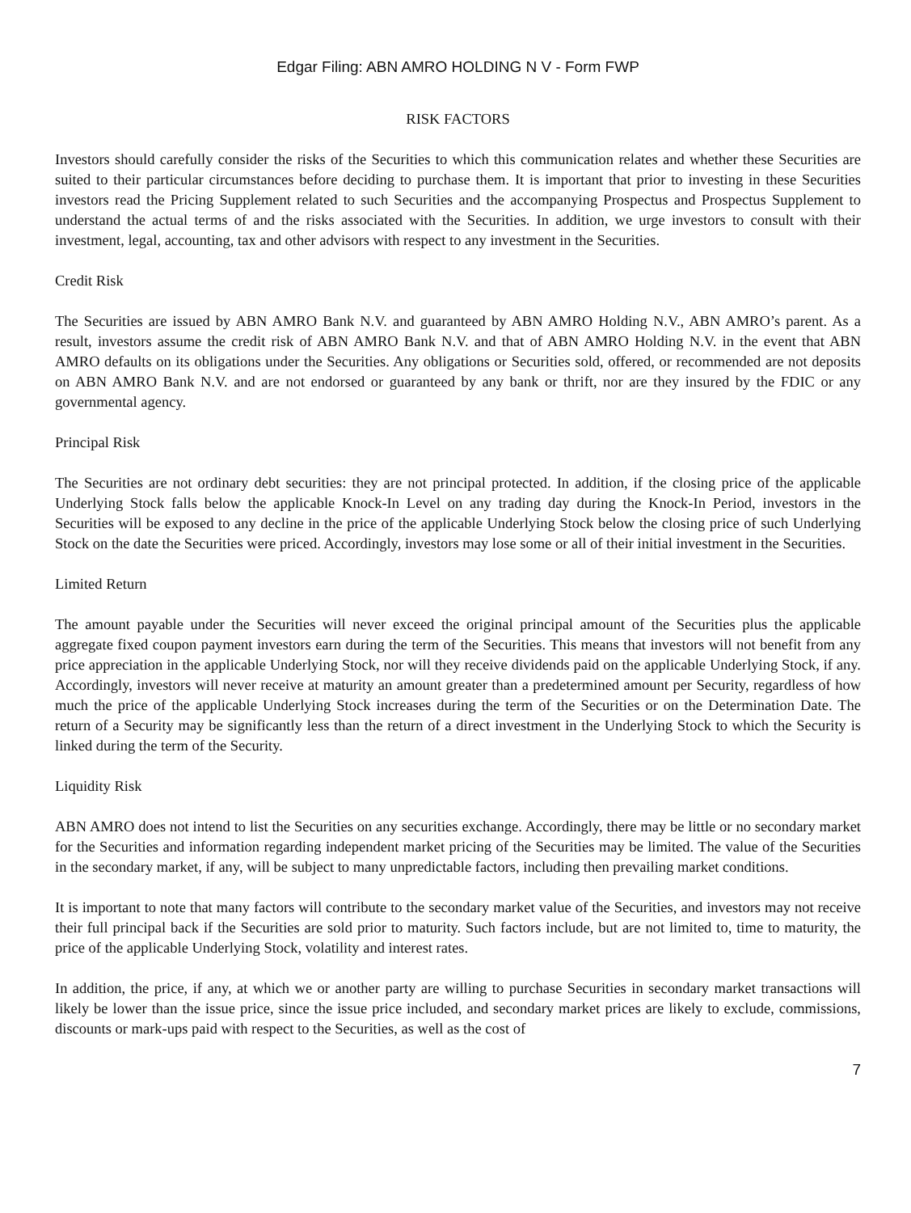Edgar Filing: ABN AMRO HOLDING N V - Form FWP
RISK FACTORS
Investors should carefully consider the risks of the Securities to which this communication relates and whether these Securities are suited to their particular circumstances before deciding to purchase them. It is important that prior to investing in these Securities investors read the Pricing Supplement related to such Securities and the accompanying Prospectus and Prospectus Supplement to understand the actual terms of and the risks associated with the Securities. In addition, we urge investors to consult with their investment, legal, accounting, tax and other advisors with respect to any investment in the Securities.
Credit Risk
The Securities are issued by ABN AMRO Bank N.V. and guaranteed by ABN AMRO Holding N.V., ABN AMRO’s parent. As a result, investors assume the credit risk of ABN AMRO Bank N.V. and that of ABN AMRO Holding N.V. in the event that ABN AMRO defaults on its obligations under the Securities. Any obligations or Securities sold, offered, or recommended are not deposits on ABN AMRO Bank N.V. and are not endorsed or guaranteed by any bank or thrift, nor are they insured by the FDIC or any governmental agency.
Principal Risk
The Securities are not ordinary debt securities: they are not principal protected. In addition, if the closing price of the applicable Underlying Stock falls below the applicable Knock-In Level on any trading day during the Knock-In Period, investors in the Securities will be exposed to any decline in the price of the applicable Underlying Stock below the closing price of such Underlying Stock on the date the Securities were priced. Accordingly, investors may lose some or all of their initial investment in the Securities.
Limited Return
The amount payable under the Securities will never exceed the original principal amount of the Securities plus the applicable aggregate fixed coupon payment investors earn during the term of the Securities. This means that investors will not benefit from any price appreciation in the applicable Underlying Stock, nor will they receive dividends paid on the applicable Underlying Stock, if any. Accordingly, investors will never receive at maturity an amount greater than a predetermined amount per Security, regardless of how much the price of the applicable Underlying Stock increases during the term of the Securities or on the Determination Date. The return of a Security may be significantly less than the return of a direct investment in the Underlying Stock to which the Security is linked during the term of the Security.
Liquidity Risk
ABN AMRO does not intend to list the Securities on any securities exchange. Accordingly, there may be little or no secondary market for the Securities and information regarding independent market pricing of the Securities may be limited. The value of the Securities in the secondary market, if any, will be subject to many unpredictable factors, including then prevailing market conditions.
It is important to note that many factors will contribute to the secondary market value of the Securities, and investors may not receive their full principal back if the Securities are sold prior to maturity. Such factors include, but are not limited to, time to maturity, the price of the applicable Underlying Stock, volatility and interest rates.
In addition, the price, if any, at which we or another party are willing to purchase Securities in secondary market transactions will likely be lower than the issue price, since the issue price included, and secondary market prices are likely to exclude, commissions, discounts or mark-ups paid with respect to the Securities, as well as the cost of
7